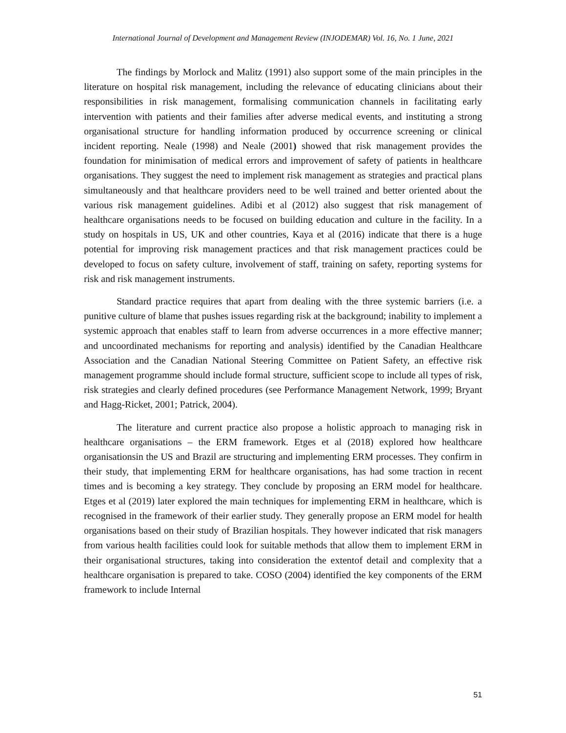International Journal of Development and Management Review (INJODEMAR) Vol. 16, No. 1 June, 2021
The findings by Morlock and Malitz (1991) also support some of the main principles in the literature on hospital risk management, including the relevance of educating clinicians about their responsibilities in risk management, formalising communication channels in facilitating early intervention with patients and their families after adverse medical events, and instituting a strong organisational structure for handling information produced by occurrence screening or clinical incident reporting. Neale (1998) and Neale (2001) showed that risk management provides the foundation for minimisation of medical errors and improvement of safety of patients in healthcare organisations. They suggest the need to implement risk management as strategies and practical plans simultaneously and that healthcare providers need to be well trained and better oriented about the various risk management guidelines. Adibi et al (2012) also suggest that risk management of healthcare organisations needs to be focused on building education and culture in the facility. In a study on hospitals in US, UK and other countries, Kaya et al (2016) indicate that there is a huge potential for improving risk management practices and that risk management practices could be developed to focus on safety culture, involvement of staff, training on safety, reporting systems for risk and risk management instruments.
Standard practice requires that apart from dealing with the three systemic barriers (i.e. a punitive culture of blame that pushes issues regarding risk at the background; inability to implement a systemic approach that enables staff to learn from adverse occurrences in a more effective manner; and uncoordinated mechanisms for reporting and analysis) identified by the Canadian Healthcare Association and the Canadian National Steering Committee on Patient Safety, an effective risk management programme should include formal structure, sufficient scope to include all types of risk, risk strategies and clearly defined procedures (see Performance Management Network, 1999; Bryant and Hagg-Ricket, 2001; Patrick, 2004).
The literature and current practice also propose a holistic approach to managing risk in healthcare organisations – the ERM framework. Etges et al (2018) explored how healthcare organisationsin the US and Brazil are structuring and implementing ERM processes. They confirm in their study, that implementing ERM for healthcare organisations, has had some traction in recent times and is becoming a key strategy. They conclude by proposing an ERM model for healthcare. Etges et al (2019) later explored the main techniques for implementing ERM in healthcare, which is recognised in the framework of their earlier study. They generally propose an ERM model for health organisations based on their study of Brazilian hospitals. They however indicated that risk managers from various health facilities could look for suitable methods that allow them to implement ERM in their organisational structures, taking into consideration the extentof detail and complexity that a healthcare organisation is prepared to take. COSO (2004) identified the key components of the ERM framework to include Internal
51